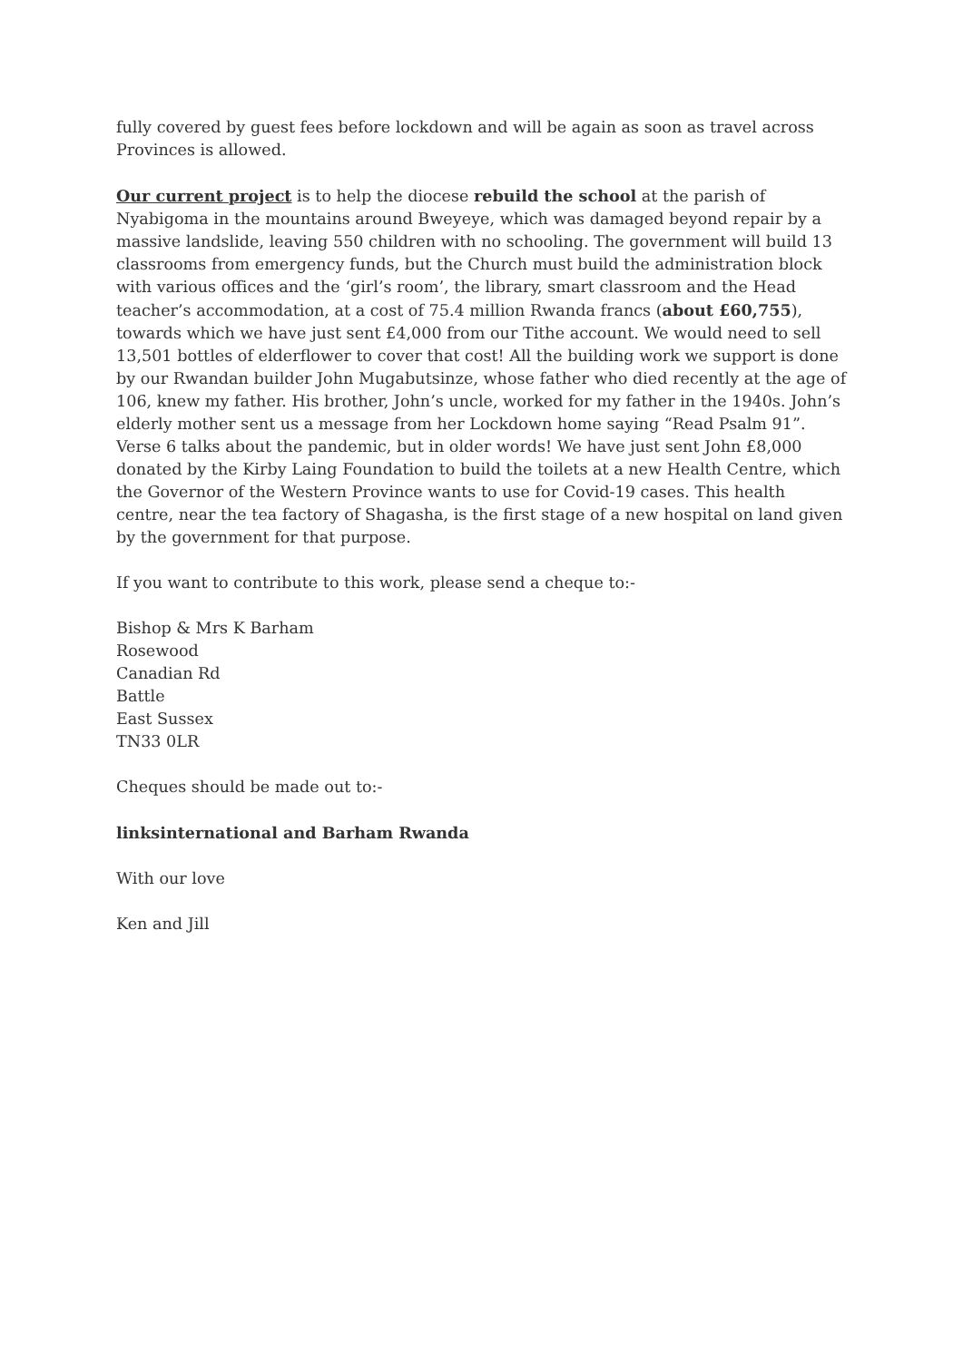fully covered by guest fees before lockdown and will be again as soon as travel across Provinces is allowed.
Our current project is to help the diocese rebuild the school at the parish of Nyabigoma in the mountains around Bweyeye, which was damaged beyond repair by a massive landslide, leaving 550 children with no schooling. The government will build 13 classrooms from emergency funds, but the Church must build the administration block with various offices and the ‘girl’s room’, the library, smart classroom and the Head teacher’s accommodation, at a cost of 75.4 million Rwanda francs (about £60,755), towards which we have just sent £4,000 from our Tithe account. We would need to sell 13,501 bottles of elderflower to cover that cost! All the building work we support is done by our Rwandan builder John Mugabutsinze, whose father who died recently at the age of 106, knew my father. His brother, John’s uncle, worked for my father in the 1940s. John’s elderly mother sent us a message from her Lockdown home saying “Read Psalm 91”. Verse 6 talks about the pandemic, but in older words! We have just sent John £8,000 donated by the Kirby Laing Foundation to build the toilets at a new Health Centre, which the Governor of the Western Province wants to use for Covid-19 cases. This health centre, near the tea factory of Shagasha, is the first stage of a new hospital on land given by the government for that purpose.
If you want to contribute to this work, please send a cheque to:-
Bishop & Mrs K Barham
Rosewood
Canadian Rd
Battle
East Sussex
TN33 0LR
Cheques should be made out to:-
linksinternational and Barham Rwanda
With our love
Ken and Jill